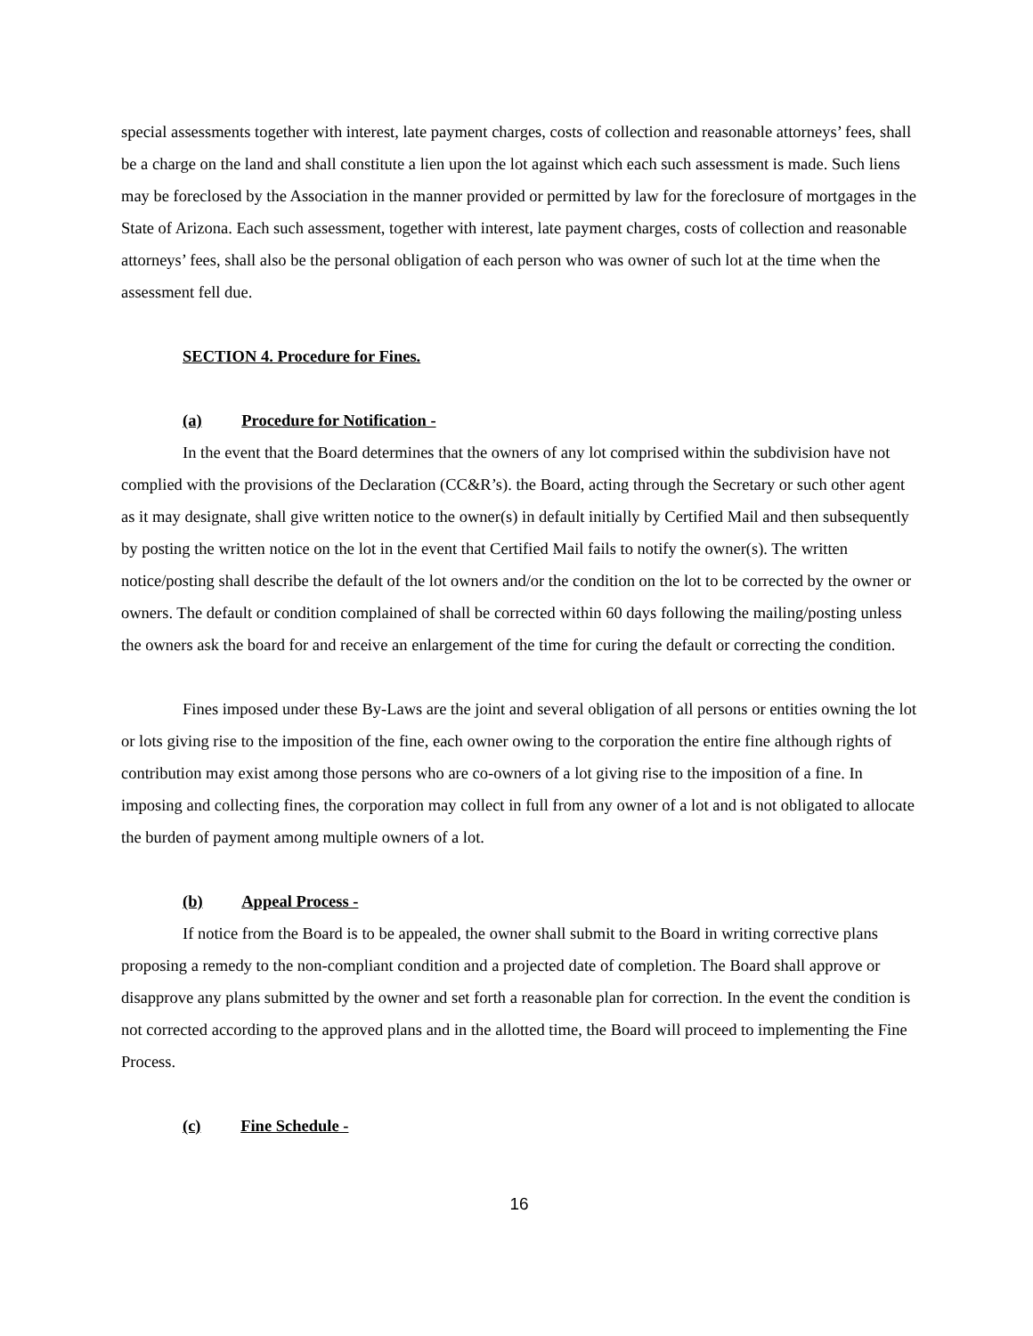special assessments together with interest, late payment charges, costs of collection and reasonable attorneys’ fees, shall be a charge on the land and shall constitute a lien upon the lot against which each such assessment is made. Such liens may be foreclosed by the Association in the manner provided or permitted by law for the foreclosure of mortgages in the State of Arizona. Each such assessment, together with interest, late payment charges, costs of collection and reasonable attorneys’ fees, shall also be the personal obligation of each person who was owner of such lot at the time when the assessment fell due.
SECTION 4. Procedure for Fines.
(a) Procedure for Notification -
In the event that the Board determines that the owners of any lot comprised within the subdivision have not complied with the provisions of the Declaration (CC&R’s). the Board, acting through the Secretary or such other agent as it may designate, shall give written notice to the owner(s) in default initially by Certified Mail and then subsequently by posting the written notice on the lot in the event that Certified Mail fails to notify the owner(s). The written notice/posting shall describe the default of the lot owners and/or the condition on the lot to be corrected by the owner or owners. The default or condition complained of shall be corrected within 60 days following the mailing/posting unless the owners ask the board for and receive an enlargement of the time for curing the default or correcting the condition.
Fines imposed under these By-Laws are the joint and several obligation of all persons or entities owning the lot or lots giving rise to the imposition of the fine, each owner owing to the corporation the entire fine although rights of contribution may exist among those persons who are co-owners of a lot giving rise to the imposition of a fine. In imposing and collecting fines, the corporation may collect in full from any owner of a lot and is not obligated to allocate the burden of payment among multiple owners of a lot.
(b) Appeal Process -
If notice from the Board is to be appealed, the owner shall submit to the Board in writing corrective plans proposing a remedy to the non-compliant condition and a projected date of completion. The Board shall approve or disapprove any plans submitted by the owner and set forth a reasonable plan for correction. In the event the condition is not corrected according to the approved plans and in the allotted time, the Board will proceed to implementing the Fine Process.
(c) Fine Schedule -
16